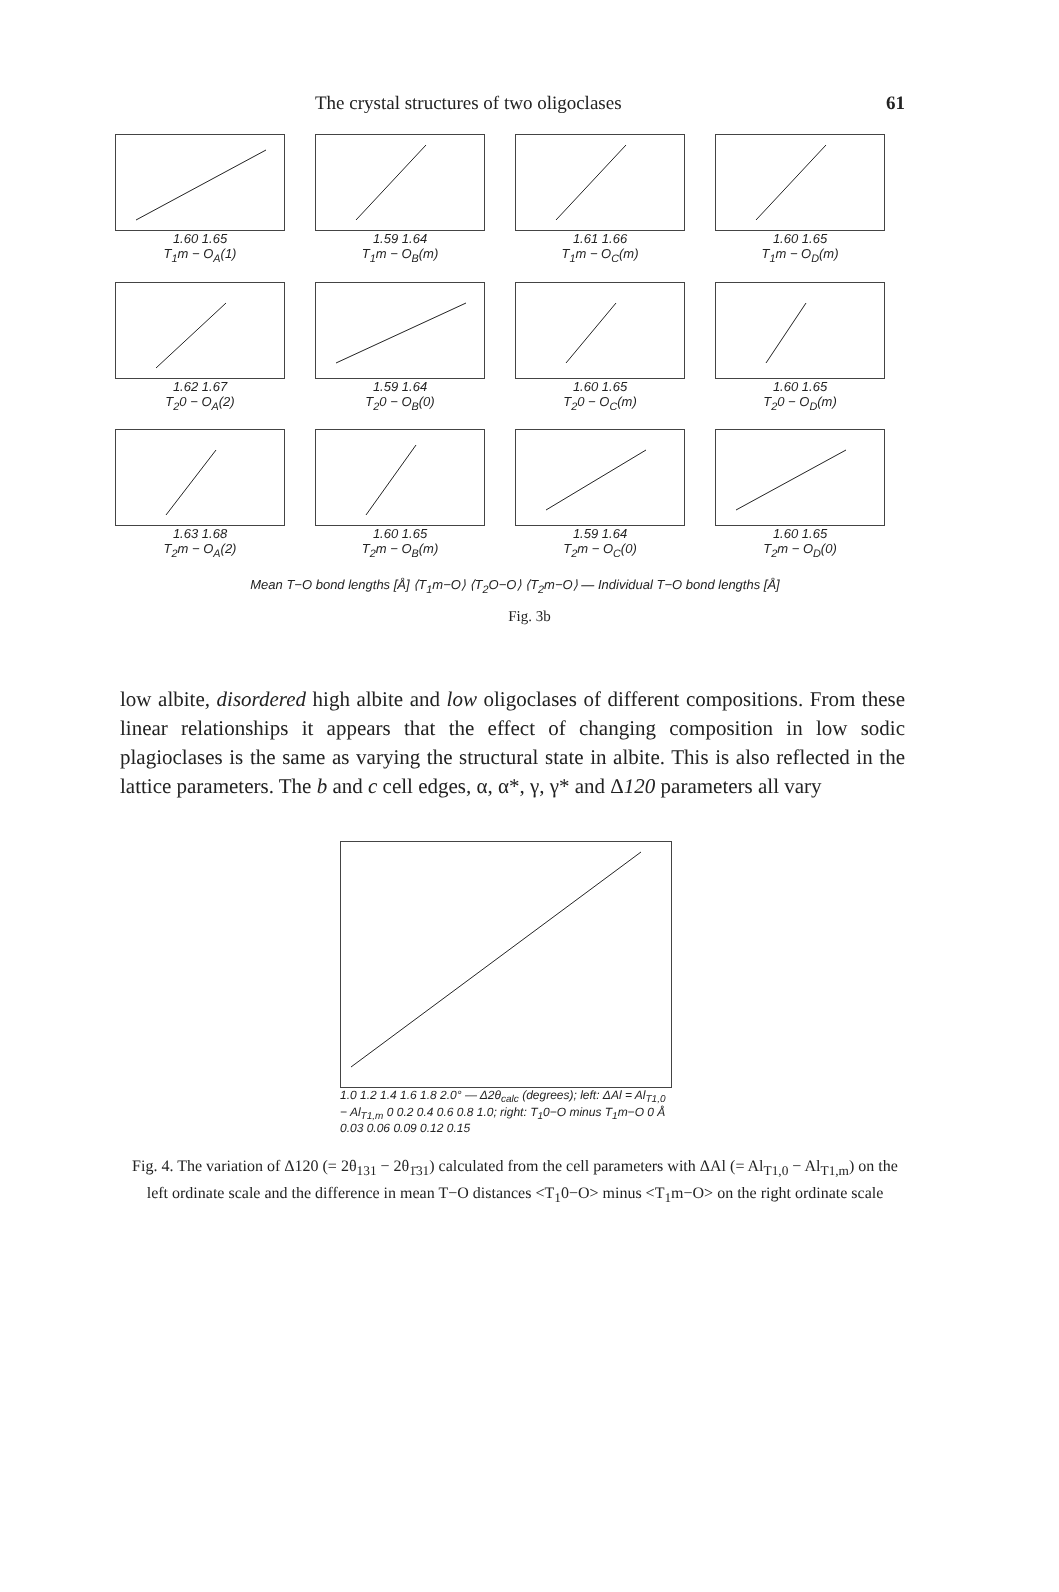The crystal structures of two oligoclases 61
1.60 1.65
T<sub>1</sub>m − O<sub>A</sub>(1)
1.59 1.64
T<sub>1</sub>m − O<sub>B</sub>(m)
1.61 1.66
T<sub>1</sub>m − O<sub>C</sub>(m)
1.60 1.65
T<sub>1</sub>m − O<sub>D</sub>(m)
1.62 1.67
T<sub>2</sub>0 − O<sub>A</sub>(2)
1.59 1.64
T<sub>2</sub>0 − O<sub>B</sub>(0)
1.60 1.65
T<sub>2</sub>0 − O<sub>C</sub>(m)
1.60 1.65
T<sub>2</sub>0 − O<sub>D</sub>(m)
1.63 1.68
T<sub>2</sub>m − O<sub>A</sub>(2)
1.60 1.65
T<sub>2</sub>m − O<sub>B</sub>(m)
1.59 1.64
T<sub>2</sub>m − O<sub>C</sub>(0)
1.60 1.65
T<sub>2</sub>m − O<sub>D</sub>(0)
Mean T−O bond lengths [Å] ⟨T<sub>1</sub>m−O⟩ ⟨T<sub>2</sub>O−O⟩ ⟨T<sub>2</sub>m−O⟩ — Individual T−O bond lengths [Å]
Fig. 3b
low albite, disordered high albite and low oligoclases of different compositions. From these linear relationships it appears that the effect of changing composition in low sodic plagioclases is the same as varying the structural state in albite. This is also reflected in the lattice parameters. The b and c cell edges, α, α*, γ, γ* and Δ120 parameters all vary
1.0 1.2 1.4 1.6 1.8 2.0° — Δ2θ<sub>calc</sub> (degrees); left: ΔAl = Al<sub>T1,0</sub> − Al<sub>T1,m</sub> 0 0.2 0.4 0.6 0.8 1.0; right: T<sub>1</sub>0−O minus T<sub>1</sub>m−O 0 Å 0.03 0.06 0.09 0.12 0.15
Fig. 4. The variation of Δ120 (= 2θ<sub>131</sub> − 2θ<sub>1̄31</sub>) calculated from the cell parameters with ΔAl (= Al<sub>T1,0</sub> − Al<sub>T1,m</sub>) on the left ordinate scale and the difference in mean T−O distances <T<sub>1</sub>0−O> minus <T<sub>1</sub>m−O> on the right ordinate scale